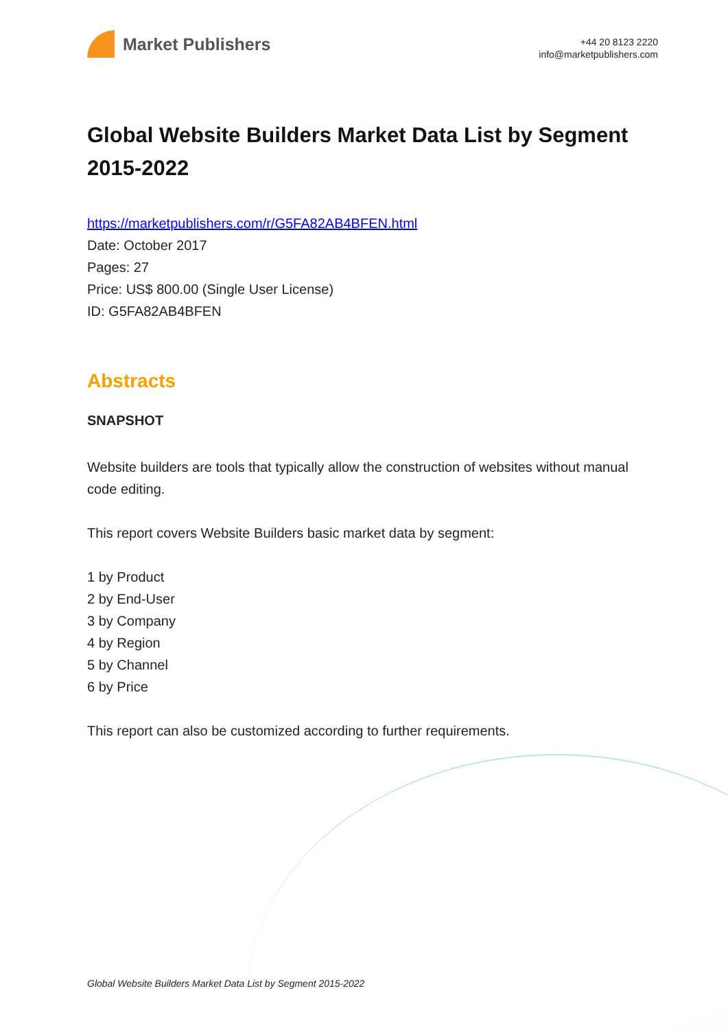Market Publishers
+44 20 8123 2220
info@marketpublishers.com
Global Website Builders Market Data List by Segment 2015-2022
https://marketpublishers.com/r/G5FA82AB4BFEN.html
Date: October 2017
Pages: 27
Price: US$ 800.00 (Single User License)
ID: G5FA82AB4BFEN
Abstracts
SNAPSHOT
Website builders are tools that typically allow the construction of websites without manual code editing.
This report covers Website Builders basic market data by segment:
1 by Product
2 by End-User
3 by Company
4 by Region
5 by Channel
6 by Price
This report can also be customized according to further requirements.
Global Website Builders Market Data List by Segment 2015-2022